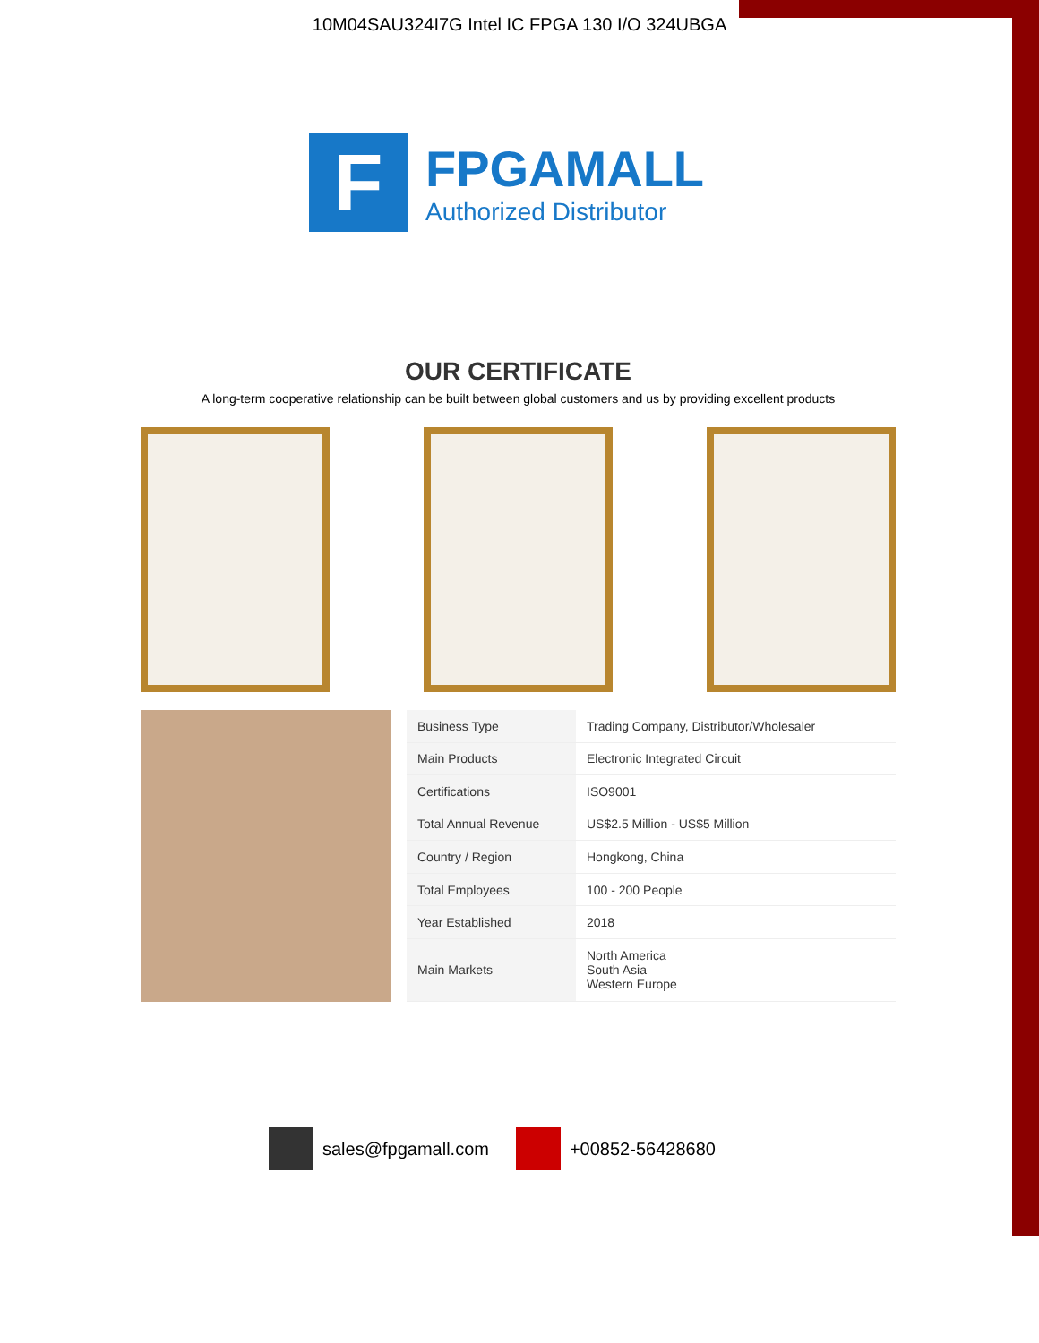10M04SAU324I7G Intel IC FPGA 130 I/O 324UBGA
F
FPGAMALL
Authorized Distributor
OUR CERTIFICATE
A long-term cooperative relationship can be built between global customers and us by providing excellent products
| Business Type | Trading Company, Distributor/Wholesaler |
| Main Products | Electronic Integrated Circuit |
| Certifications | ISO9001 |
| Total Annual Revenue | US$2.5 Million - US$5 Million |
| Country / Region | Hongkong, China |
| Total Employees | 100 - 200 People |
| Year Established | 2018 |
| Main Markets | North America South Asia Western Europe |
sales@fpgamall.com +00852-56428680